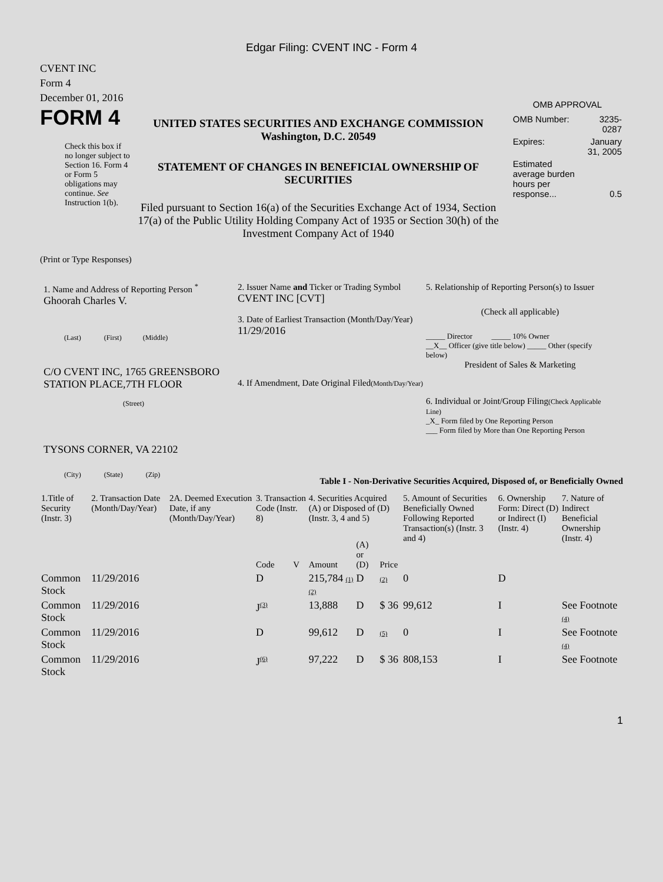Edgar Filing: CVENT INC - Form 4
CVENT INC
Form 4
December 01, 2016
FORM 4
Check this box if no longer subject to Section 16. Form 4 or Form 5 obligations may continue. See Instruction 1(b).
UNITED STATES SECURITIES AND EXCHANGE COMMISSION
Washington, D.C. 20549
STATEMENT OF CHANGES IN BENEFICIAL OWNERSHIP OF SECURITIES
Filed pursuant to Section 16(a) of the Securities Exchange Act of 1934, Section 17(a) of the Public Utility Holding Company Act of 1935 or Section 30(h) of the Investment Company Act of 1940
OMB APPROVAL
| OMB Number: | 3235-0287 |
| Expires: | January 31, 2005 |
| Estimated average burden hours per response... | 0.5 |
(Print or Type Responses)
1. Name and Address of Reporting Person <sup>*</sup>
Ghoorah Charles V.
(Last) (First) (Middle)
C/O CVENT INC, 1765 GREENSBORO STATION PLACE,7TH FLOOR
(Street)
TYSONS CORNER, VA 22102
(City) (State) (Zip)
2. Issuer Name and Ticker or Trading Symbol
CVENT INC [CVT]
3. Date of Earliest Transaction (Month/Day/Year)
11/29/2016
4. If Amendment, Date Original Filed(Month/Day/Year)
5. Relationship of Reporting Person(s) to Issuer
(Check all applicable)
_____ Director _____ 10% Owner
__X__ Officer (give title below) _____ Other (specify below)
President of Sales & Marketing
6. Individual or Joint/Group Filing(Check Applicable Line)
_X_ Form filed by One Reporting Person
___ Form filed by More than One Reporting Person
Table I - Non-Derivative Securities Acquired, Disposed of, or Beneficially Owned
| 1.Title of Security (Instr. 3) | 2. Transaction Date (Month/Day/Year) | 2A. Deemed Execution Date, if any (Month/Day/Year) | 3. Transaction Code (Instr. 8) | | 4. Securities Acquired (A) or Disposed of (D) (Instr. 3, 4 and 5) | | | 5. Amount of Securities Beneficially Owned Following Reported Transaction(s) (Instr. 3 and 4) | 6. Ownership Form: Direct (D) or Indirect (I) (Instr. 4) | 7. Nature of Indirect Beneficial Ownership (Instr. 4) |
| --- | --- | --- | --- | --- | --- | --- | --- | --- | --- | --- |
| | | | Code | V | Amount | (A) or (D) | Price | | | |
| Common Stock | 11/29/2016 | | D | | 215,784 (1) (2) | D | (2) | 0 | D | |
| Common Stock | 11/29/2016 | | J<sup>(3)</sup> | | 13,888 | D | $ 36 | 99,612 | I | See Footnote (4) |
| Common Stock | 11/29/2016 | | D | | 99,612 | D | (5) | 0 | I | See Footnote (4) |
| Common Stock | 11/29/2016 | | J<sup>(6)</sup> | | 97,222 | D | $ 36 | 808,153 | I | See Footnote |
1